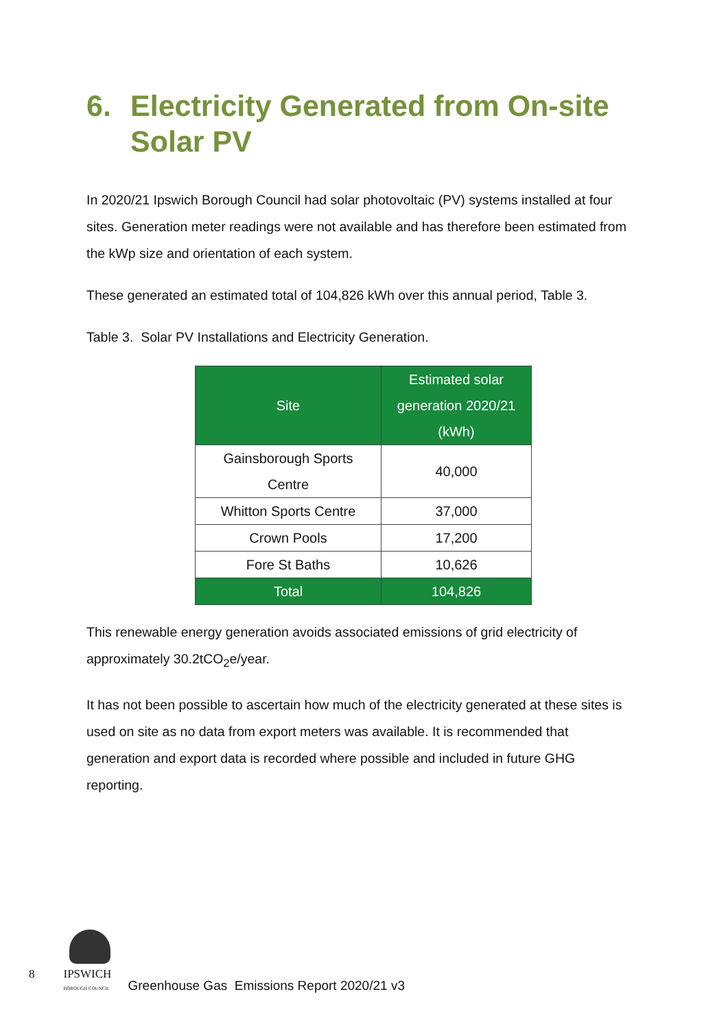6. Electricity Generated from On-site Solar PV
In 2020/21 Ipswich Borough Council had solar photovoltaic (PV) systems installed at four sites. Generation meter readings were not available and has therefore been estimated from the kWp size and orientation of each system.
These generated an estimated total of 104,826 kWh over this annual period, Table 3.
Table 3. Solar PV Installations and Electricity Generation.
| Site | Estimated solar generation 2020/21 (kWh) |
| --- | --- |
| Gainsborough Sports Centre | 40,000 |
| Whitton Sports Centre | 37,000 |
| Crown Pools | 17,200 |
| Fore St Baths | 10,626 |
| Total | 104,826 |
This renewable energy generation avoids associated emissions of grid electricity of approximately 30.2tCO<sub>2</sub>e/year.
It has not been possible to ascertain how much of the electricity generated at these sites is used on site as no data from export meters was available. It is recommended that generation and export data is recorded where possible and included in future GHG reporting.
8
IPSWICH
BOROUGH COUNCIL
Greenhouse Gas Emissions Report 2020/21 v3